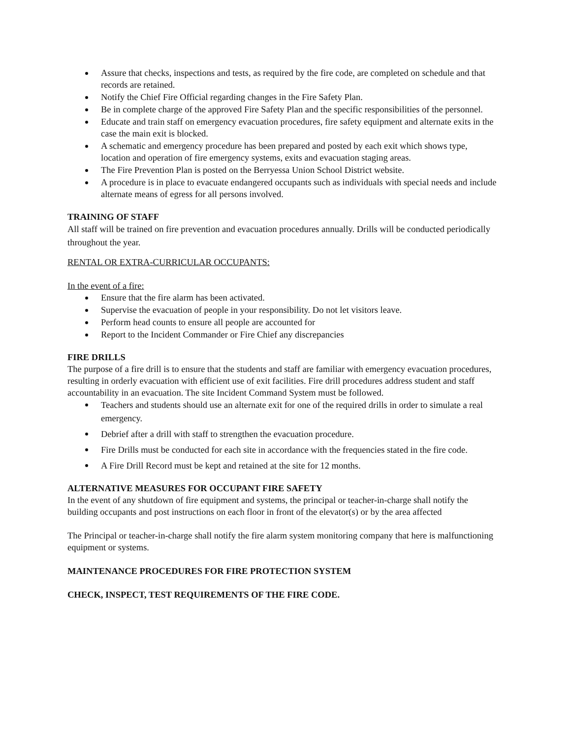Assure that checks, inspections and tests, as required by the fire code, are completed on schedule and that records are retained.
Notify the Chief Fire Official regarding changes in the Fire Safety Plan.
Be in complete charge of the approved Fire Safety Plan and the specific responsibilities of the personnel.
Educate and train staff on emergency evacuation procedures, fire safety equipment and alternate exits in the case the main exit is blocked.
A schematic and emergency procedure has been prepared and posted by each exit which shows type, location and operation of fire emergency systems, exits and evacuation staging areas.
The Fire Prevention Plan is posted on the Berryessa Union School District website.
A procedure is in place to evacuate endangered occupants such as individuals with special needs and include alternate means of egress for all persons involved.
TRAINING OF STAFF
All staff will be trained on fire prevention and evacuation procedures annually. Drills will be conducted periodically throughout the year.
RENTAL OR EXTRA-CURRICULAR OCCUPANTS:
In the event of a fire:
Ensure that the fire alarm has been activated.
Supervise the evacuation of people in your responsibility. Do not let visitors leave.
Perform head counts to ensure all people are accounted for
Report to the Incident Commander or Fire Chief any discrepancies
FIRE DRILLS
The purpose of a fire drill is to ensure that the students and staff are familiar with emergency evacuation procedures, resulting in orderly evacuation with efficient use of exit facilities. Fire drill procedures address student and staff accountability in an evacuation. The site Incident Command System must be followed.
Teachers and students should use an alternate exit for one of the required drills in order to simulate a real emergency.
Debrief after a drill with staff to strengthen the evacuation procedure.
Fire Drills must be conducted for each site in accordance with the frequencies stated in the fire code.
A Fire Drill Record must be kept and retained at the site for 12 months.
ALTERNATIVE MEASURES FOR OCCUPANT FIRE SAFETY
In the event of any shutdown of fire equipment and systems, the principal or teacher-in-charge shall notify the building occupants and post instructions on each floor in front of the elevator(s) or by the area affected
The Principal or teacher-in-charge shall notify the fire alarm system monitoring company that here is malfunctioning equipment or systems.
MAINTENANCE PROCEDURES FOR FIRE PROTECTION SYSTEM
CHECK, INSPECT, TEST REQUIREMENTS OF THE FIRE CODE.